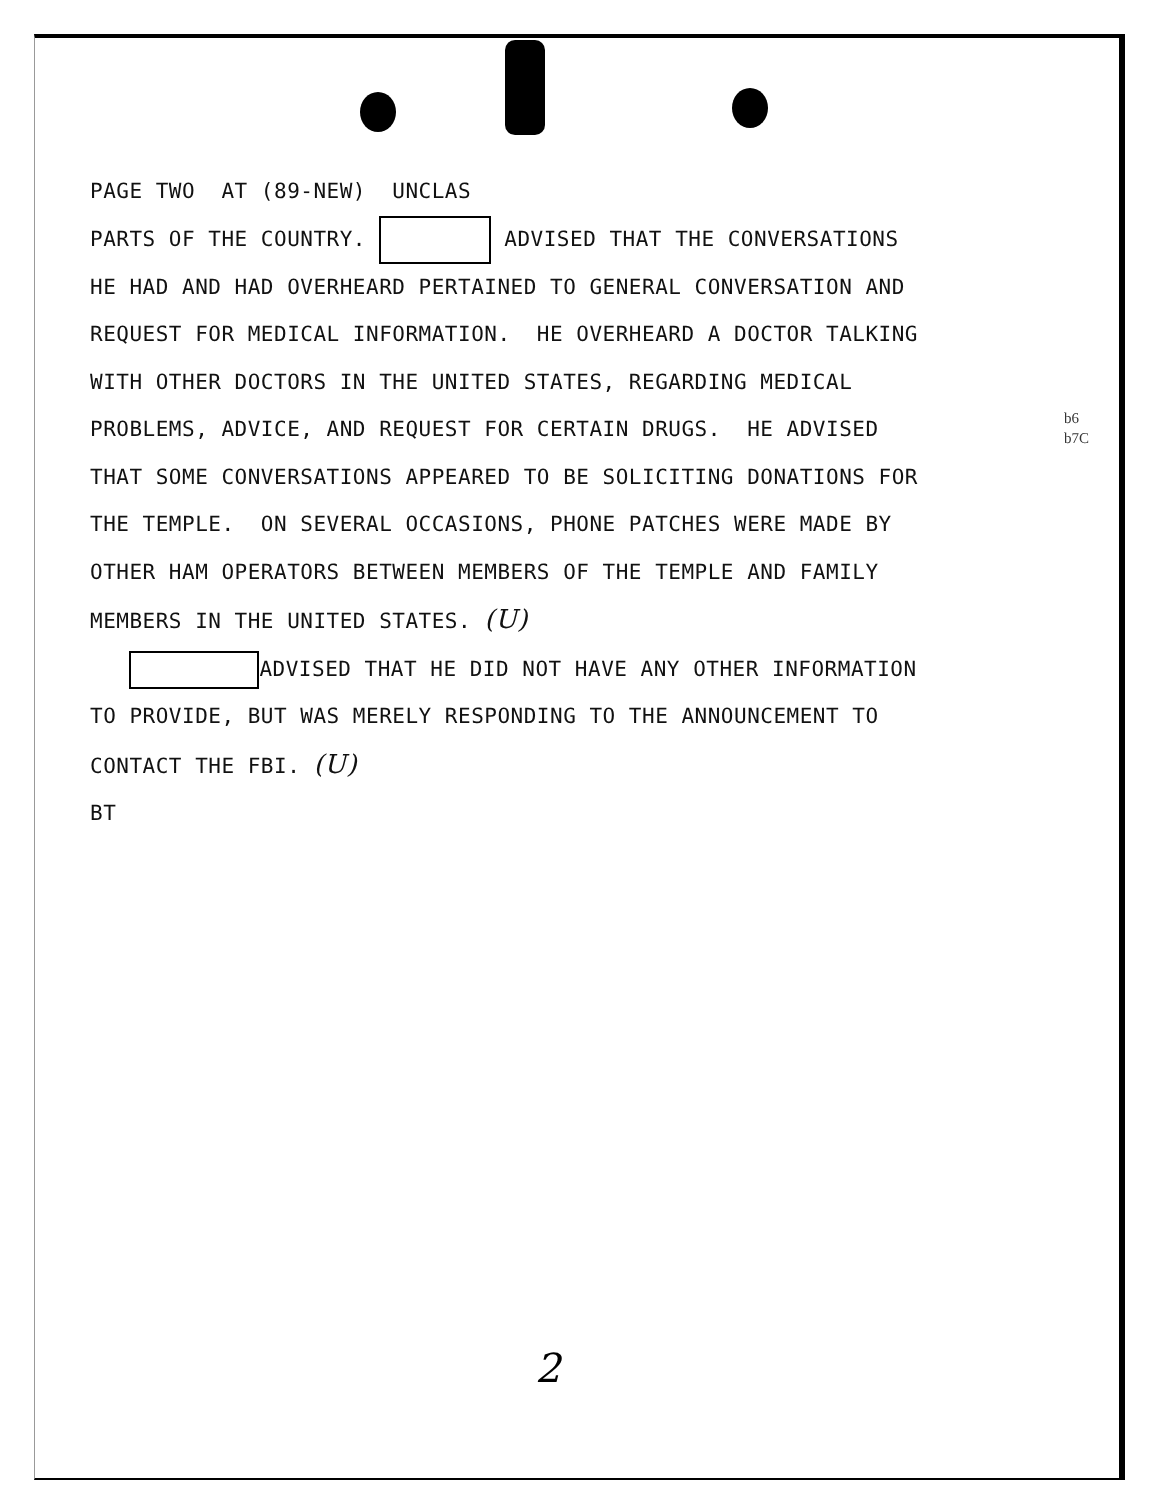PAGE TWO AT (89-NEW) UNCLAS
PARTS OF THE COUNTRY. ADVISED THAT THE CONVERSATIONS
HE HAD AND HAD OVERHEARD PERTAINED TO GENERAL CONVERSATION AND
REQUEST FOR MEDICAL INFORMATION. HE OVERHEARD A DOCTOR TALKING
WITH OTHER DOCTORS IN THE UNITED STATES, REGARDING MEDICAL
PROBLEMS, ADVICE, AND REQUEST FOR CERTAIN DRUGS. HE ADVISED
THAT SOME CONVERSATIONS APPEARED TO BE SOLICITING DONATIONS FOR
THE TEMPLE. ON SEVERAL OCCASIONS, PHONE PATCHES WERE MADE BY
OTHER HAM OPERATORS BETWEEN MEMBERS OF THE TEMPLE AND FAMILY
MEMBERS IN THE UNITED STATES. (U)
ADVISED THAT HE DID NOT HAVE ANY OTHER INFORMATION
TO PROVIDE, BUT WAS MERELY RESPONDING TO THE ANNOUNCEMENT TO
CONTACT THE FBI. (U)
BT
b6
b7C
2